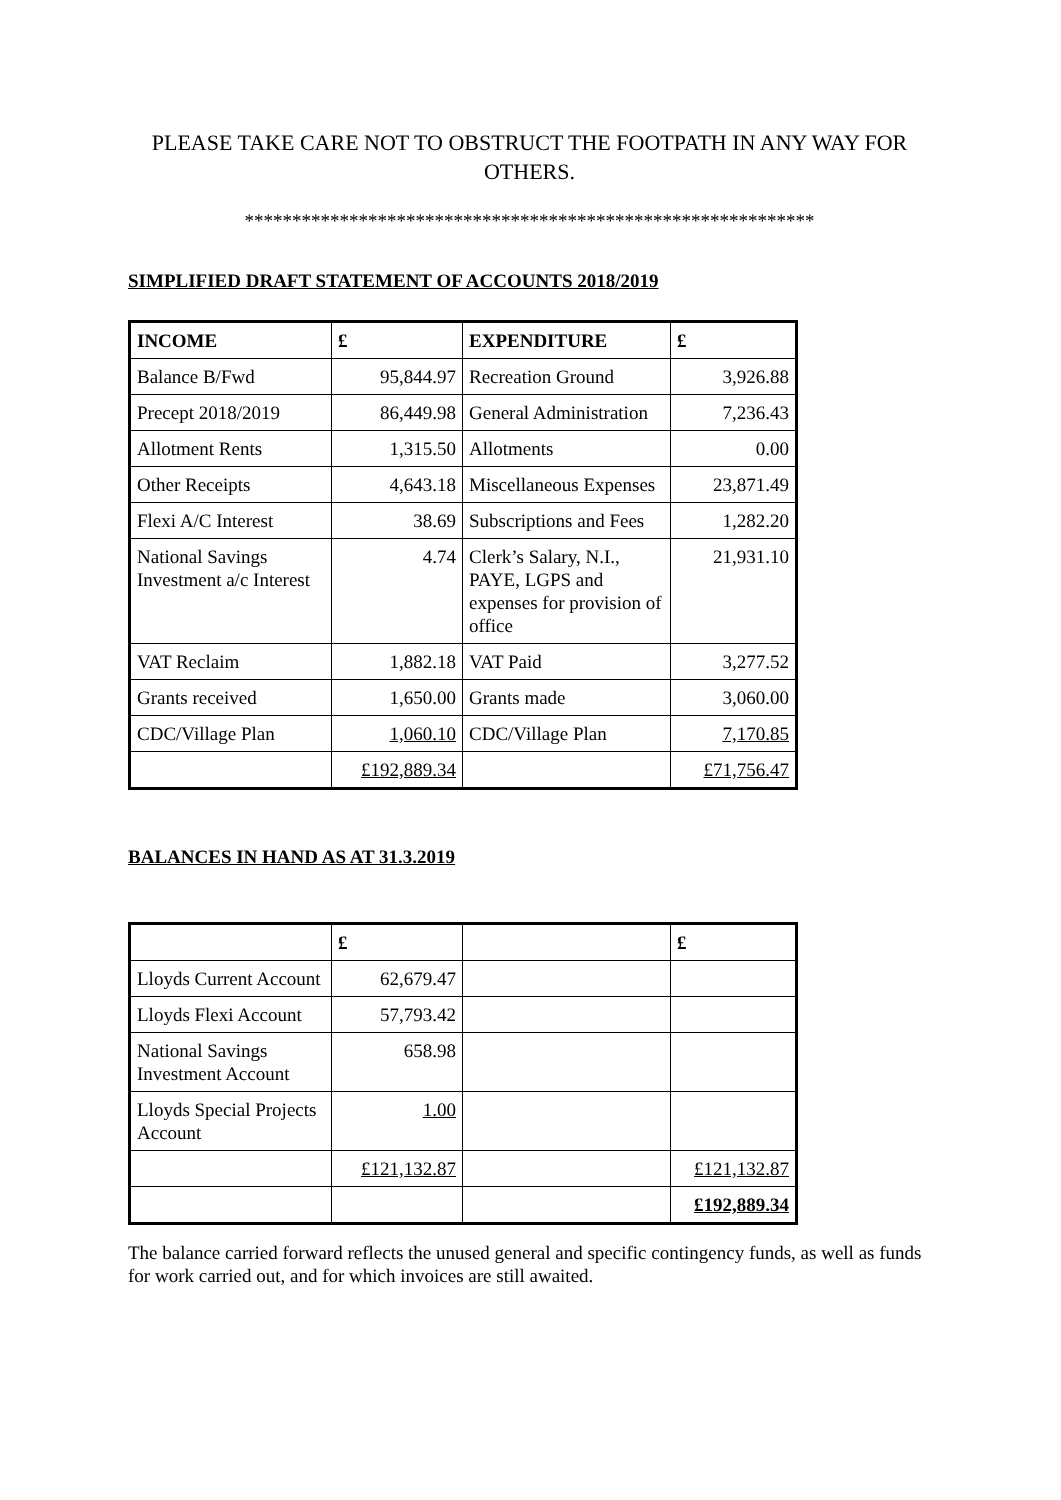PLEASE TAKE CARE NOT TO OBSTRUCT THE FOOTPATH IN ANY WAY FOR OTHERS.
************************************************************
SIMPLIFIED DRAFT STATEMENT OF ACCOUNTS 2018/2019
| INCOME | £ | EXPENDITURE | £ |
| --- | --- | --- | --- |
| Balance B/Fwd | 95,844.97 | Recreation Ground | 3,926.88 |
| Precept 2018/2019 | 86,449.98 | General Administration | 7,236.43 |
| Allotment Rents | 1,315.50 | Allotments | 0.00 |
| Other Receipts | 4,643.18 | Miscellaneous Expenses | 23,871.49 |
| Flexi A/C Interest | 38.69 | Subscriptions and Fees | 1,282.20 |
| National Savings Investment a/c Interest | 4.74 | Clerk’s Salary, N.I., PAYE, LGPS and expenses for provision of office | 21,931.10 |
| VAT Reclaim | 1,882.18 | VAT Paid | 3,277.52 |
| Grants received | 1,650.00 | Grants made | 3,060.00 |
| CDC/Village Plan | 1,060.10 | CDC/Village Plan | 7,170.85 |
| | £192,889.34 | | £71,756.47 |
BALANCES IN HAND AS AT 31.3.2019
| | £ | | £ |
| --- | --- | --- | --- |
| Lloyds Current Account | 62,679.47 | | |
| Lloyds Flexi Account | 57,793.42 | | |
| National Savings Investment Account | 658.98 | | |
| Lloyds Special Projects Account | 1.00 | | |
| | £121,132.87 | | £121,132.87 |
| | | | £192,889.34 |
The balance carried forward reflects the unused general and specific contingency funds, as well as funds for work carried out, and for which invoices are still awaited.